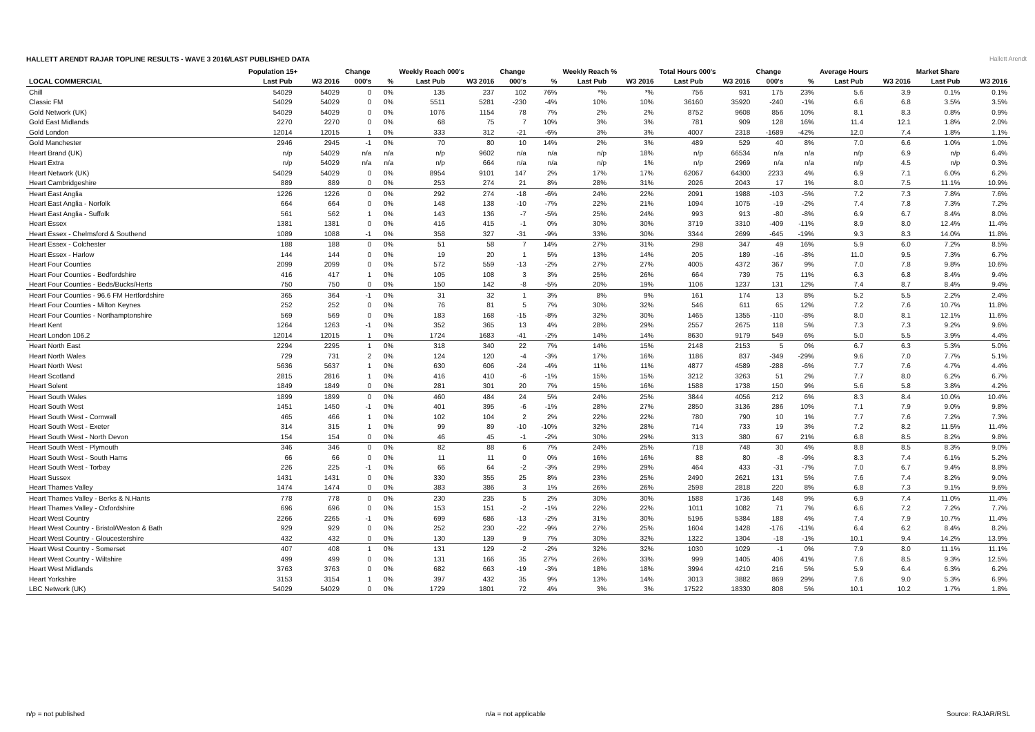HALLETT ARENDT RAJAR TOPLINE RESULTS - WAVE 3 2016/LAST PUBLISHED DATA
Hallett Arendt
| | Population 15+ | | Change | | Weekly Reach 000's | | Change | | Weekly Reach % | | Total Hours 000's | | Change | | Average Hours | | Market Share | |
| --- | --- | --- | --- | --- | --- | --- | --- | --- | --- | --- | --- | --- | --- | --- | --- | --- | --- | --- |
| LOCAL COMMERCIAL | Last Pub | W3 2016 | 000's | % | Last Pub | W3 2016 | 000's | % | Last Pub | W3 2016 | Last Pub | W3 2016 | 000's | % | Last Pub | W3 2016 | Last Pub | W3 2016 |
| Chill | 54029 | 54029 | 0 | 0% | 135 | 237 | 102 | 76% | *% | *% | 756 | 931 | 175 | 23% | 5.6 | 3.9 | 0.1% | 0.1% |
| Classic FM | 54029 | 54029 | 0 | 0% | 5511 | 5281 | -230 | -4% | 10% | 10% | 36160 | 35920 | -240 | -1% | 6.6 | 6.8 | 3.5% | 3.5% |
| Gold Network (UK) | 54029 | 54029 | 0 | 0% | 1076 | 1154 | 78 | 7% | 2% | 2% | 8752 | 9608 | 856 | 10% | 8.1 | 8.3 | 0.8% | 0.9% |
| Gold East Midlands | 2270 | 2270 | 0 | 0% | 68 | 75 | 7 | 10% | 3% | 3% | 781 | 909 | 128 | 16% | 11.4 | 12.1 | 1.8% | 2.0% |
| Gold London | 12014 | 12015 | 1 | 0% | 333 | 312 | -21 | -6% | 3% | 3% | 4007 | 2318 | -1689 | -42% | 12.0 | 7.4 | 1.8% | 1.1% |
| Gold Manchester | 2946 | 2945 | -1 | 0% | 70 | 80 | 10 | 14% | 2% | 3% | 489 | 529 | 40 | 8% | 7.0 | 6.6 | 1.0% | 1.0% |
| Heart Brand (UK) | n/p | 54029 | n/a | n/a | n/p | 9602 | n/a | n/a | n/p | 18% | n/p | 66534 | n/a | n/a | n/p | 6.9 | n/p | 6.4% |
| Heart Extra | n/p | 54029 | n/a | n/a | n/p | 664 | n/a | n/a | n/p | 1% | n/p | 2969 | n/a | n/a | n/p | 4.5 | n/p | 0.3% |
| Heart Network (UK) | 54029 | 54029 | 0 | 0% | 8954 | 9101 | 147 | 2% | 17% | 17% | 62067 | 64300 | 2233 | 4% | 6.9 | 7.1 | 6.0% | 6.2% |
| Heart Cambridgeshire | 889 | 889 | 0 | 0% | 253 | 274 | 21 | 8% | 28% | 31% | 2026 | 2043 | 17 | 1% | 8.0 | 7.5 | 11.1% | 10.9% |
| Heart East Anglia | 1226 | 1226 | 0 | 0% | 292 | 274 | -18 | -6% | 24% | 22% | 2091 | 1988 | -103 | -5% | 7.2 | 7.3 | 7.8% | 7.6% |
| Heart East Anglia - Norfolk | 664 | 664 | 0 | 0% | 148 | 138 | -10 | -7% | 22% | 21% | 1094 | 1075 | -19 | -2% | 7.4 | 7.8 | 7.3% | 7.2% |
| Heart East Anglia - Suffolk | 561 | 562 | 1 | 0% | 143 | 136 | -7 | -5% | 25% | 24% | 993 | 913 | -80 | -8% | 6.9 | 6.7 | 8.4% | 8.0% |
| Heart Essex | 1381 | 1381 | 0 | 0% | 416 | 415 | -1 | 0% | 30% | 30% | 3719 | 3310 | -409 | -11% | 8.9 | 8.0 | 12.4% | 11.4% |
| Heart Essex - Chelmsford & Southend | 1089 | 1088 | -1 | 0% | 358 | 327 | -31 | -9% | 33% | 30% | 3344 | 2699 | -645 | -19% | 9.3 | 8.3 | 14.0% | 11.8% |
| Heart Essex - Colchester | 188 | 188 | 0 | 0% | 51 | 58 | 7 | 14% | 27% | 31% | 298 | 347 | 49 | 16% | 5.9 | 6.0 | 7.2% | 8.5% |
| Heart Essex - Harlow | 144 | 144 | 0 | 0% | 19 | 20 | 1 | 5% | 13% | 14% | 205 | 189 | -16 | -8% | 11.0 | 9.5 | 7.3% | 6.7% |
| Heart Four Counties | 2099 | 2099 | 0 | 0% | 572 | 559 | -13 | -2% | 27% | 27% | 4005 | 4372 | 367 | 9% | 7.0 | 7.8 | 9.8% | 10.6% |
| Heart Four Counties - Bedfordshire | 416 | 417 | 1 | 0% | 105 | 108 | 3 | 3% | 25% | 26% | 664 | 739 | 75 | 11% | 6.3 | 6.8 | 8.4% | 9.4% |
| Heart Four Counties - Beds/Bucks/Herts | 750 | 750 | 0 | 0% | 150 | 142 | -8 | -5% | 20% | 19% | 1106 | 1237 | 131 | 12% | 7.4 | 8.7 | 8.4% | 9.4% |
| Heart Four Counties - 96.6 FM Hertfordshire | 365 | 364 | -1 | 0% | 31 | 32 | 1 | 3% | 8% | 9% | 161 | 174 | 13 | 8% | 5.2 | 5.5 | 2.2% | 2.4% |
| Heart Four Counties - Milton Keynes | 252 | 252 | 0 | 0% | 76 | 81 | 5 | 7% | 30% | 32% | 546 | 611 | 65 | 12% | 7.2 | 7.6 | 10.7% | 11.8% |
| Heart Four Counties - Northamptonshire | 569 | 569 | 0 | 0% | 183 | 168 | -15 | -8% | 32% | 30% | 1465 | 1355 | -110 | -8% | 8.0 | 8.1 | 12.1% | 11.6% |
| Heart Kent | 1264 | 1263 | -1 | 0% | 352 | 365 | 13 | 4% | 28% | 29% | 2557 | 2675 | 118 | 5% | 7.3 | 7.3 | 9.2% | 9.6% |
| Heart London 106.2 | 12014 | 12015 | 1 | 0% | 1724 | 1683 | -41 | -2% | 14% | 14% | 8630 | 9179 | 549 | 6% | 5.0 | 5.5 | 3.9% | 4.4% |
| Heart North East | 2294 | 2295 | 1 | 0% | 318 | 340 | 22 | 7% | 14% | 15% | 2148 | 2153 | 5 | 0% | 6.7 | 6.3 | 5.3% | 5.0% |
| Heart North Wales | 729 | 731 | 2 | 0% | 124 | 120 | -4 | -3% | 17% | 16% | 1186 | 837 | -349 | -29% | 9.6 | 7.0 | 7.7% | 5.1% |
| Heart North West | 5636 | 5637 | 1 | 0% | 630 | 606 | -24 | -4% | 11% | 11% | 4877 | 4589 | -288 | -6% | 7.7 | 7.6 | 4.7% | 4.4% |
| Heart Scotland | 2815 | 2816 | 1 | 0% | 416 | 410 | -6 | -1% | 15% | 15% | 3212 | 3263 | 51 | 2% | 7.7 | 8.0 | 6.2% | 6.7% |
| Heart Solent | 1849 | 1849 | 0 | 0% | 281 | 301 | 20 | 7% | 15% | 16% | 1588 | 1738 | 150 | 9% | 5.6 | 5.8 | 3.8% | 4.2% |
| Heart South Wales | 1899 | 1899 | 0 | 0% | 460 | 484 | 24 | 5% | 24% | 25% | 3844 | 4056 | 212 | 6% | 8.3 | 8.4 | 10.0% | 10.4% |
| Heart South West | 1451 | 1450 | -1 | 0% | 401 | 395 | -6 | -1% | 28% | 27% | 2850 | 3136 | 286 | 10% | 7.1 | 7.9 | 9.0% | 9.8% |
| Heart South West - Cornwall | 465 | 466 | 1 | 0% | 102 | 104 | 2 | 2% | 22% | 22% | 780 | 790 | 10 | 1% | 7.7 | 7.6 | 7.2% | 7.3% |
| Heart South West - Exeter | 314 | 315 | 1 | 0% | 99 | 89 | -10 | -10% | 32% | 28% | 714 | 733 | 19 | 3% | 7.2 | 8.2 | 11.5% | 11.4% |
| Heart South West - North Devon | 154 | 154 | 0 | 0% | 46 | 45 | -1 | -2% | 30% | 29% | 313 | 380 | 67 | 21% | 6.8 | 8.5 | 8.2% | 9.8% |
| Heart South West - Plymouth | 346 | 346 | 0 | 0% | 82 | 88 | 6 | 7% | 24% | 25% | 718 | 748 | 30 | 4% | 8.8 | 8.5 | 8.3% | 9.0% |
| Heart South West - South Hams | 66 | 66 | 0 | 0% | 11 | 11 | 0 | 0% | 16% | 16% | 88 | 80 | -8 | -9% | 8.3 | 7.4 | 6.1% | 5.2% |
| Heart South West - Torbay | 226 | 225 | -1 | 0% | 66 | 64 | -2 | -3% | 29% | 29% | 464 | 433 | -31 | -7% | 7.0 | 6.7 | 9.4% | 8.8% |
| Heart Sussex | 1431 | 1431 | 0 | 0% | 330 | 355 | 25 | 8% | 23% | 25% | 2490 | 2621 | 131 | 5% | 7.6 | 7.4 | 8.2% | 9.0% |
| Heart Thames Valley | 1474 | 1474 | 0 | 0% | 383 | 386 | 3 | 1% | 26% | 26% | 2598 | 2818 | 220 | 8% | 6.8 | 7.3 | 9.1% | 9.6% |
| Heart Thames Valley - Berks & N.Hants | 778 | 778 | 0 | 0% | 230 | 235 | 5 | 2% | 30% | 30% | 1588 | 1736 | 148 | 9% | 6.9 | 7.4 | 11.0% | 11.4% |
| Heart Thames Valley - Oxfordshire | 696 | 696 | 0 | 0% | 153 | 151 | -2 | -1% | 22% | 22% | 1011 | 1082 | 71 | 7% | 6.6 | 7.2 | 7.2% | 7.7% |
| Heart West Country | 2266 | 2265 | -1 | 0% | 699 | 686 | -13 | -2% | 31% | 30% | 5196 | 5384 | 188 | 4% | 7.4 | 7.9 | 10.7% | 11.4% |
| Heart West Country - Bristol/Weston & Bath | 929 | 929 | 0 | 0% | 252 | 230 | -22 | -9% | 27% | 25% | 1604 | 1428 | -176 | -11% | 6.4 | 6.2 | 8.4% | 8.2% |
| Heart West Country - Gloucestershire | 432 | 432 | 0 | 0% | 130 | 139 | 9 | 7% | 30% | 32% | 1322 | 1304 | -18 | -1% | 10.1 | 9.4 | 14.2% | 13.9% |
| Heart West Country - Somerset | 407 | 408 | 1 | 0% | 131 | 129 | -2 | -2% | 32% | 32% | 1030 | 1029 | -1 | 0% | 7.9 | 8.0 | 11.1% | 11.1% |
| Heart West Country - Wiltshire | 499 | 499 | 0 | 0% | 131 | 166 | 35 | 27% | 26% | 33% | 999 | 1405 | 406 | 41% | 7.6 | 8.5 | 9.3% | 12.5% |
| Heart West Midlands | 3763 | 3763 | 0 | 0% | 682 | 663 | -19 | -3% | 18% | 18% | 3994 | 4210 | 216 | 5% | 5.9 | 6.4 | 6.3% | 6.2% |
| Heart Yorkshire | 3153 | 3154 | 1 | 0% | 397 | 432 | 35 | 9% | 13% | 14% | 3013 | 3882 | 869 | 29% | 7.6 | 9.0 | 5.3% | 6.9% |
| LBC Network (UK) | 54029 | 54029 | 0 | 0% | 1729 | 1801 | 72 | 4% | 3% | 3% | 17522 | 18330 | 808 | 5% | 10.1 | 10.2 | 1.7% | 1.8% |
n/p = not published n/a = not applicable Source: RAJAR/RSL